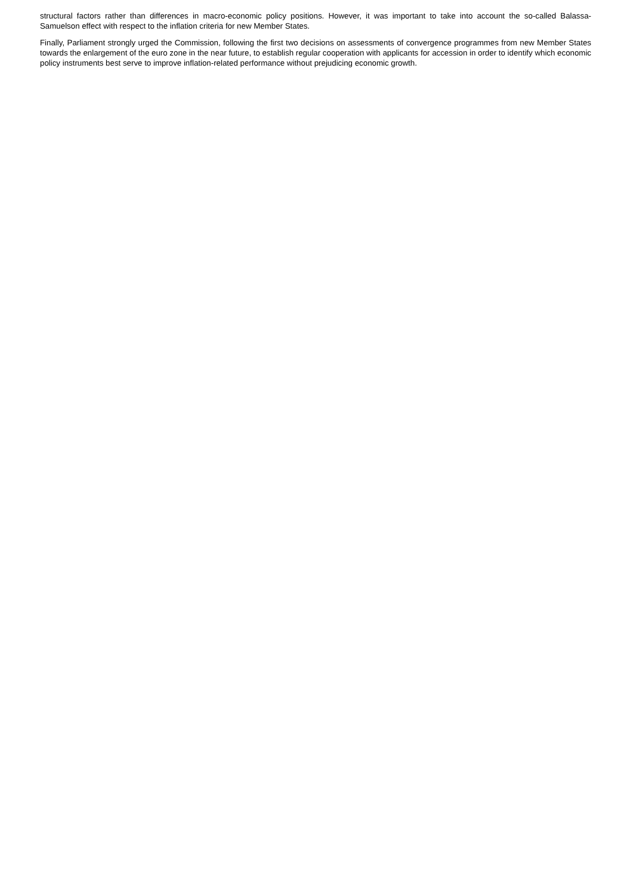structural factors rather than differences in macro-economic policy positions. However, it was important to take into account the so-called Balassa-Samuelson effect with respect to the inflation criteria for new Member States.
Finally, Parliament strongly urged the Commission, following the first two decisions on assessments of convergence programmes from new Member States towards the enlargement of the euro zone in the near future, to establish regular cooperation with applicants for accession in order to identify which economic policy instruments best serve to improve inflation-related performance without prejudicing economic growth.